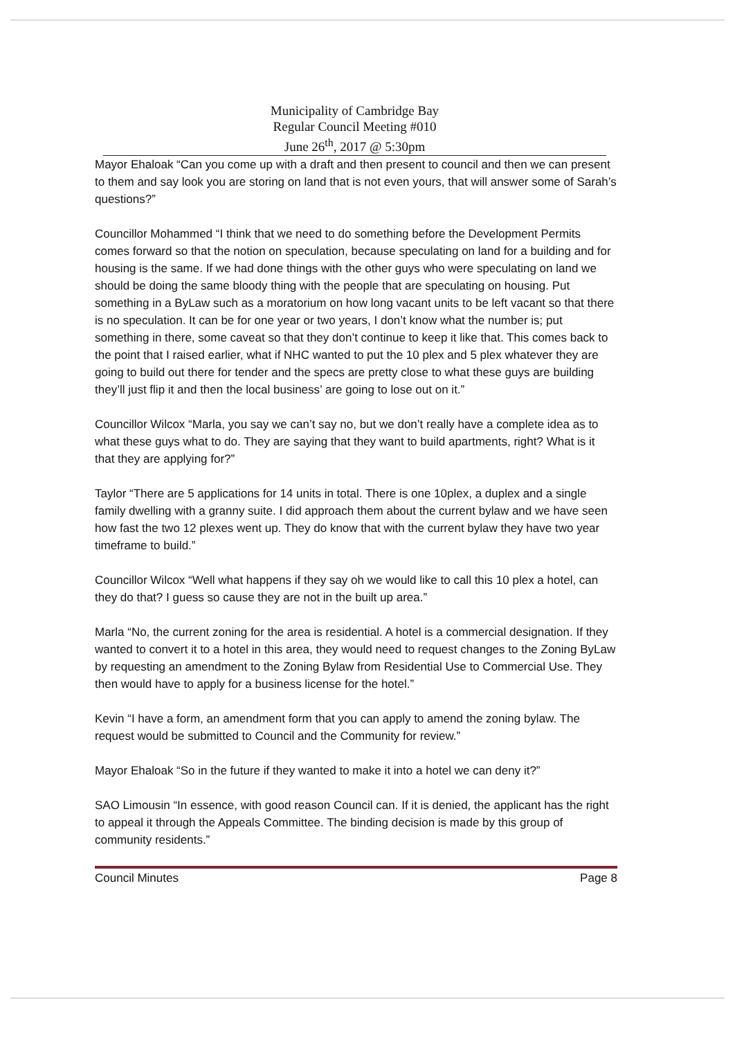Municipality of Cambridge Bay
Regular Council Meeting #010
June 26<sup>th</sup>, 2017 @ 5:30pm
Mayor Ehaloak “Can you come up with a draft and then present to council and then we can present to them and say look you are storing on land that is not even yours, that will answer some of Sarah’s questions?”
Councillor Mohammed “I think that we need to do something before the Development Permits comes forward so that the notion on speculation, because speculating on land for a building and for housing is the same. If we had done things with the other guys who were speculating on land we should be doing the same bloody thing with the people that are speculating on housing. Put something in a ByLaw such as a moratorium on how long vacant units to be left vacant so that there is no speculation. It can be for one year or two years, I don’t know what the number is; put something in there, some caveat so that they don’t continue to keep it like that. This comes back to the point that I raised earlier, what if NHC wanted to put the 10 plex and 5 plex whatever they are going to build out there for tender and the specs are pretty close to what these guys are building they’ll just flip it and then the local business’ are going to lose out on it.”
Councillor Wilcox “Marla, you say we can’t say no, but we don’t really have a complete idea as to what these guys what to do. They are saying that they want to build apartments, right? What is it that they are applying for?”
Taylor “There are 5 applications for 14 units in total. There is one 10plex, a duplex and a single family dwelling with a granny suite. I did approach them about the current bylaw and we have seen how fast the two 12 plexes went up. They do know that with the current bylaw they have two year timeframe to build.”
Councillor Wilcox “Well what happens if they say oh we would like to call this 10 plex a hotel, can they do that? I guess so cause they are not in the built up area.”
Marla “No, the current zoning for the area is residential. A hotel is a commercial designation. If they wanted to convert it to a hotel in this area, they would need to request changes to the Zoning ByLaw by requesting an amendment to the Zoning Bylaw from Residential Use to Commercial Use. They then would have to apply for a business license for the hotel.”
Kevin “I have a form, an amendment form that you can apply to amend the zoning bylaw. The request would be submitted to Council and the Community for review.”
Mayor Ehaloak “So in the future if they wanted to make it into a hotel we can deny it?”
SAO Limousin “In essence, with good reason Council can. If it is denied, the applicant has the right to appeal it through the Appeals Committee. The binding decision is made by this group of community residents.”
Council Minutes Page 8